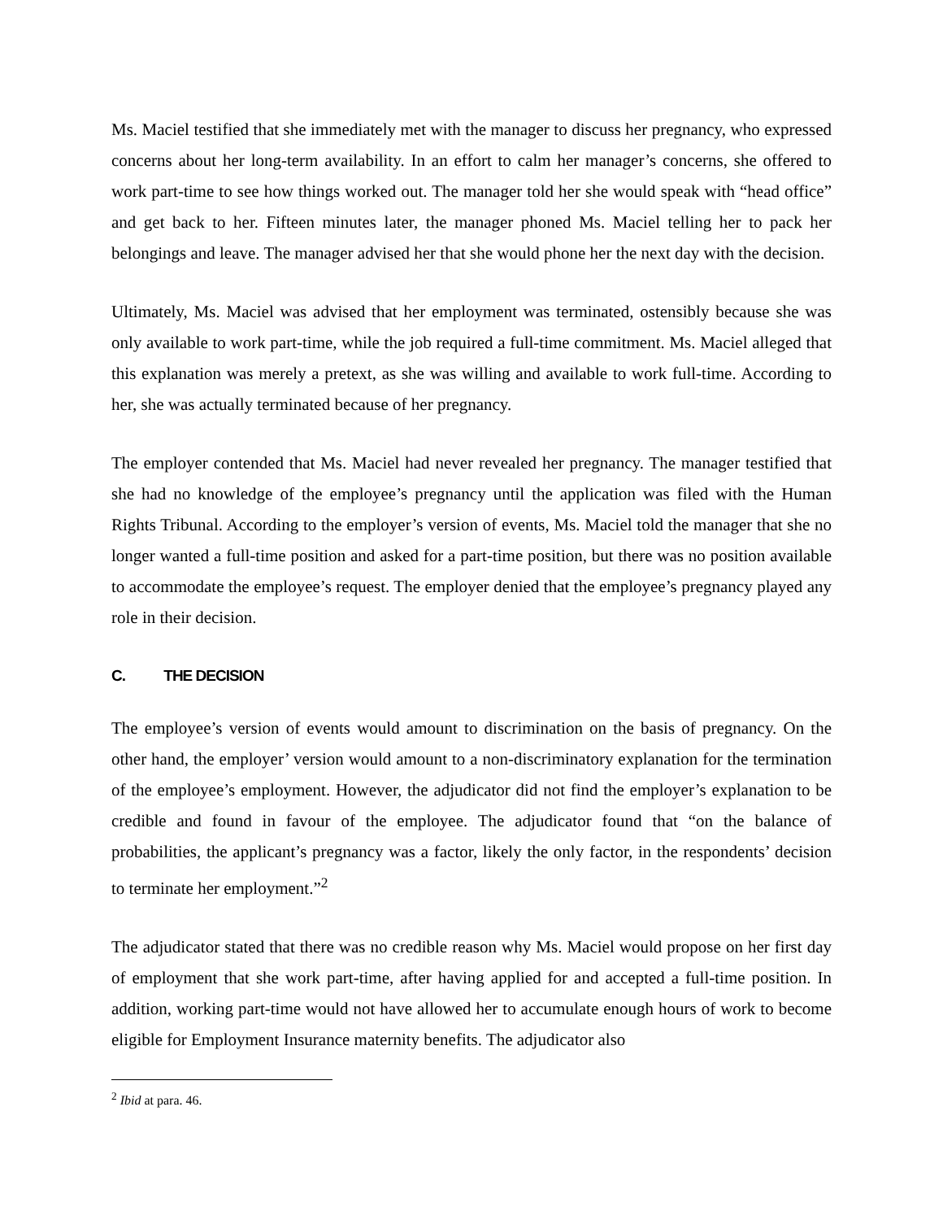Ms. Maciel testified that she immediately met with the manager to discuss her pregnancy, who expressed concerns about her long-term availability. In an effort to calm her manager’s concerns, she offered to work part-time to see how things worked out. The manager told her she would speak with “head office” and get back to her. Fifteen minutes later, the manager phoned Ms. Maciel telling her to pack her belongings and leave. The manager advised her that she would phone her the next day with the decision.
Ultimately, Ms. Maciel was advised that her employment was terminated, ostensibly because she was only available to work part-time, while the job required a full-time commitment. Ms. Maciel alleged that this explanation was merely a pretext, as she was willing and available to work full-time. According to her, she was actually terminated because of her pregnancy.
The employer contended that Ms. Maciel had never revealed her pregnancy. The manager testified that she had no knowledge of the employee’s pregnancy until the application was filed with the Human Rights Tribunal. According to the employer’s version of events, Ms. Maciel told the manager that she no longer wanted a full-time position and asked for a part-time position, but there was no position available to accommodate the employee’s request. The employer denied that the employee’s pregnancy played any role in their decision.
C. THE DECISION
The employee’s version of events would amount to discrimination on the basis of pregnancy. On the other hand, the employer’ version would amount to a non-discriminatory explanation for the termination of the employee’s employment. However, the adjudicator did not find the employer’s explanation to be credible and found in favour of the employee. The adjudicator found that “on the balance of probabilities, the applicant’s pregnancy was a factor, likely the only factor, in the respondents’ decision to terminate her employment.”<sup>2</sup>
The adjudicator stated that there was no credible reason why Ms. Maciel would propose on her first day of employment that she work part-time, after having applied for and accepted a full-time position. In addition, working part-time would not have allowed her to accumulate enough hours of work to become eligible for Employment Insurance maternity benefits. The adjudicator also
<sup>2</sup> Ibid at para. 46.